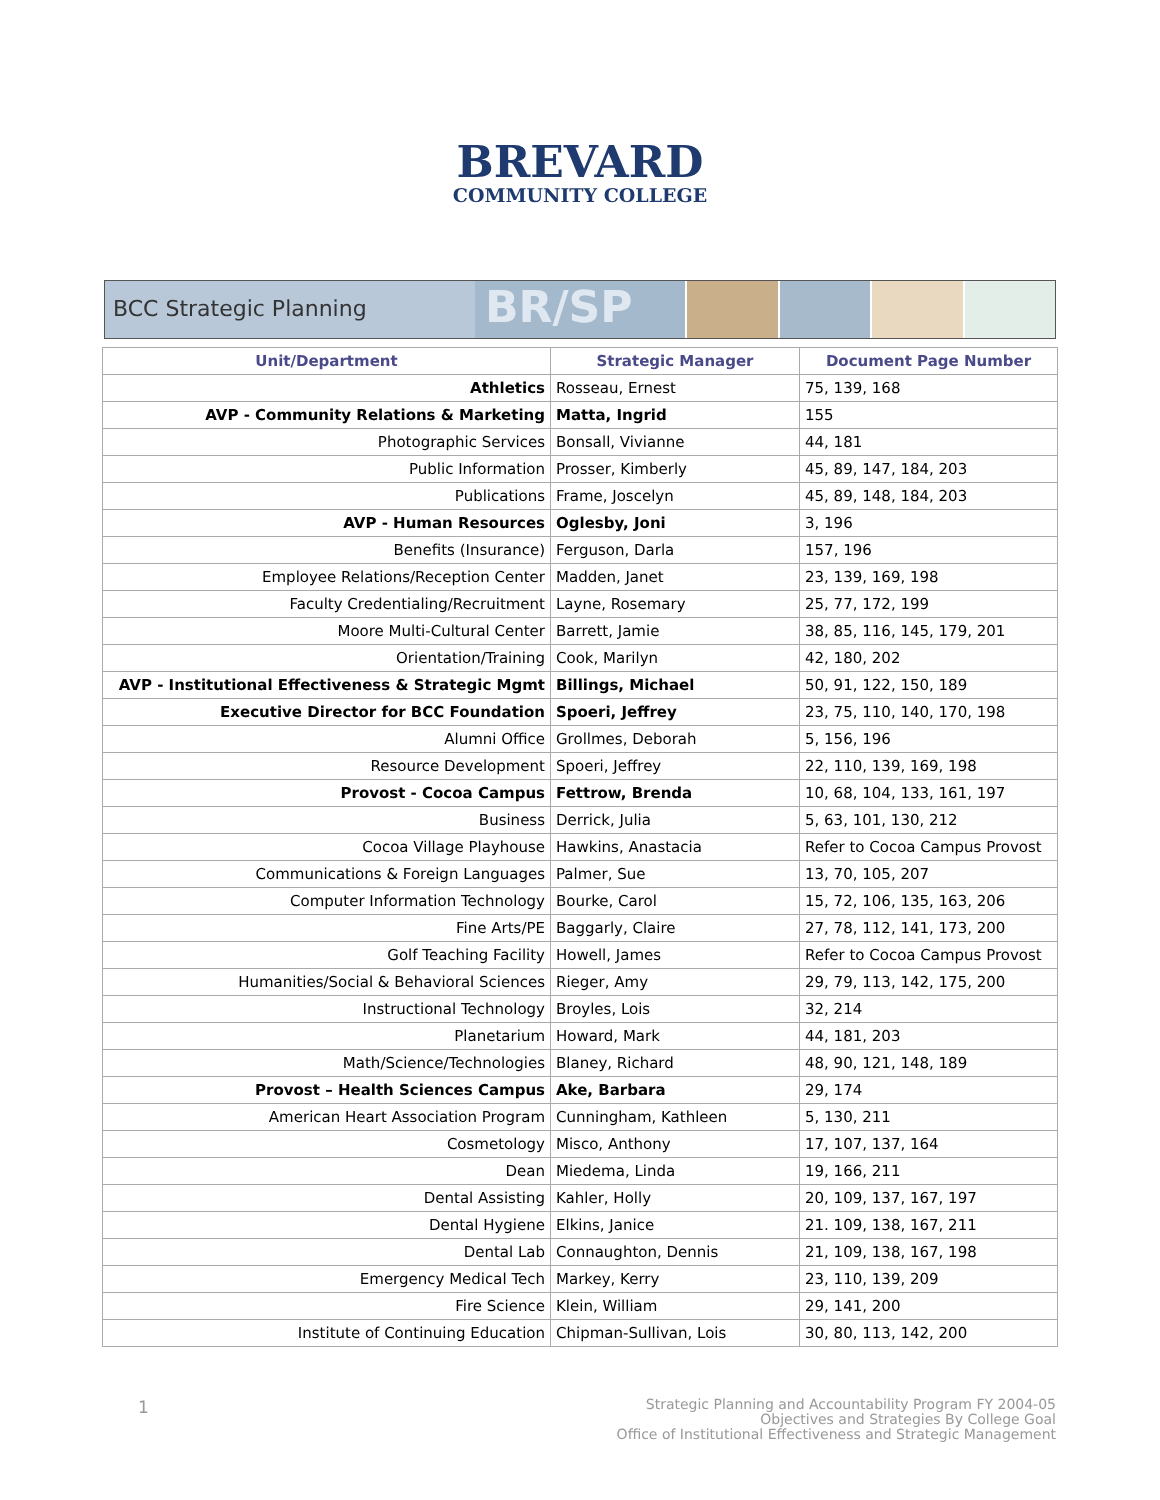BREVARD
COMMUNITY COLLEGE
BCC Strategic Planning
BR/SP
| Unit/Department | Strategic Manager | Document Page Number |
| --- | --- | --- |
| Athletics | Rosseau, Ernest | 75, 139, 168 |
| AVP - Community Relations & Marketing | Matta, Ingrid | 155 |
| Photographic Services | Bonsall, Vivianne | 44, 181 |
| Public Information | Prosser, Kimberly | 45, 89, 147, 184, 203 |
| Publications | Frame, Joscelyn | 45, 89, 148, 184, 203 |
| AVP - Human Resources | Oglesby, Joni | 3, 196 |
| Benefits (Insurance) | Ferguson, Darla | 157, 196 |
| Employee Relations/Reception Center | Madden, Janet | 23, 139, 169, 198 |
| Faculty Credentialing/Recruitment | Layne, Rosemary | 25, 77, 172, 199 |
| Moore Multi-Cultural Center | Barrett, Jamie | 38, 85, 116, 145, 179, 201 |
| Orientation/Training | Cook, Marilyn | 42, 180, 202 |
| AVP - Institutional Effectiveness & Strategic Mgmt | Billings, Michael | 50, 91, 122, 150, 189 |
| Executive Director for BCC Foundation | Spoeri, Jeffrey | 23, 75, 110, 140, 170, 198 |
| Alumni Office | Grollmes, Deborah | 5, 156, 196 |
| Resource Development | Spoeri, Jeffrey | 22, 110, 139, 169, 198 |
| Provost - Cocoa Campus | Fettrow, Brenda | 10, 68, 104, 133, 161, 197 |
| Business | Derrick, Julia | 5, 63, 101, 130, 212 |
| Cocoa Village Playhouse | Hawkins, Anastacia | Refer to Cocoa Campus Provost |
| Communications & Foreign Languages | Palmer, Sue | 13, 70, 105, 207 |
| Computer Information Technology | Bourke, Carol | 15, 72, 106, 135, 163, 206 |
| Fine Arts/PE | Baggarly, Claire | 27, 78, 112, 141, 173, 200 |
| Golf Teaching Facility | Howell, James | Refer to Cocoa Campus Provost |
| Humanities/Social & Behavioral Sciences | Rieger, Amy | 29, 79, 113, 142, 175, 200 |
| Instructional Technology | Broyles, Lois | 32, 214 |
| Planetarium | Howard, Mark | 44, 181, 203 |
| Math/Science/Technologies | Blaney, Richard | 48, 90, 121, 148, 189 |
| Provost – Health Sciences Campus | Ake, Barbara | 29, 174 |
| American Heart Association Program | Cunningham, Kathleen | 5, 130, 211 |
| Cosmetology | Misco, Anthony | 17, 107, 137, 164 |
| Dean | Miedema, Linda | 19, 166, 211 |
| Dental Assisting | Kahler, Holly | 20, 109, 137, 167, 197 |
| Dental Hygiene | Elkins, Janice | 21. 109, 138, 167, 211 |
| Dental Lab | Connaughton, Dennis | 21, 109, 138, 167, 198 |
| Emergency Medical Tech | Markey, Kerry | 23, 110, 139, 209 |
| Fire Science | Klein, William | 29, 141, 200 |
| Institute of Continuing Education | Chipman-Sullivan, Lois | 30, 80, 113, 142, 200 |
1
Strategic Planning and Accountability Program FY 2004-05
Objectives and Strategies By College Goal
Office of Institutional Effectiveness and Strategic Management